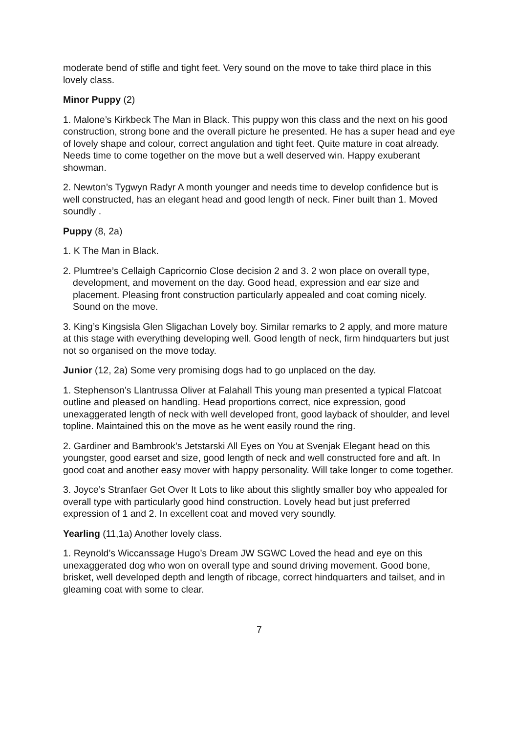moderate bend of stifle and tight feet. Very sound on the move to take third place in this lovely class.
Minor Puppy (2)
1. Malone’s Kirkbeck The Man in Black. This puppy won this class and the next on his good construction, strong bone and the overall picture he presented. He has a super head and eye of lovely shape and colour, correct angulation and tight feet. Quite mature in coat already. Needs time to come together on the move but a well deserved win. Happy exuberant showman.
2. Newton’s Tygwyn Radyr A month younger and needs time to develop confidence but is well constructed, has an elegant head and good length of neck. Finer built than 1. Moved soundly .
Puppy (8, 2a)
1. K The Man in Black.
2. Plumtree’s Cellaigh Capricornio Close decision 2 and 3. 2 won place on overall type, development, and movement on the day. Good head, expression and ear size and placement. Pleasing front construction particularly appealed and coat coming nicely. Sound on the move.
3. King’s Kingsisla Glen Sligachan Lovely boy. Similar remarks to 2 apply, and more mature at this stage with everything developing well. Good length of neck, firm hindquarters but just not so organised on the move today.
Junior (12, 2a) Some very promising dogs had to go unplaced on the day.
1. Stephenson’s Llantrussa Oliver at Falahall This young man presented a typical Flatcoat outline and pleased on handling. Head proportions correct, nice expression, good unexaggerated length of neck with well developed front, good layback of shoulder, and level topline. Maintained this on the move as he went easily round the ring.
2. Gardiner and Bambrook’s Jetstarski All Eyes on You at Svenjak Elegant head on this youngster, good earset and size, good length of neck and well constructed fore and aft. In good coat and another easy mover with happy personality. Will take longer to come together.
3. Joyce’s Stranfaer Get Over It Lots to like about this slightly smaller boy who appealed for overall type with particularly good hind construction. Lovely head but just preferred expression of 1 and 2. In excellent coat and moved very soundly.
Yearling (11,1a) Another lovely class.
1. Reynold’s Wiccanssage Hugo’s Dream JW SGWC Loved the head and eye on this unexaggerated dog who won on overall type and sound driving movement. Good bone, brisket, well developed depth and length of ribcage, correct hindquarters and tailset, and in gleaming coat with some to clear.
7